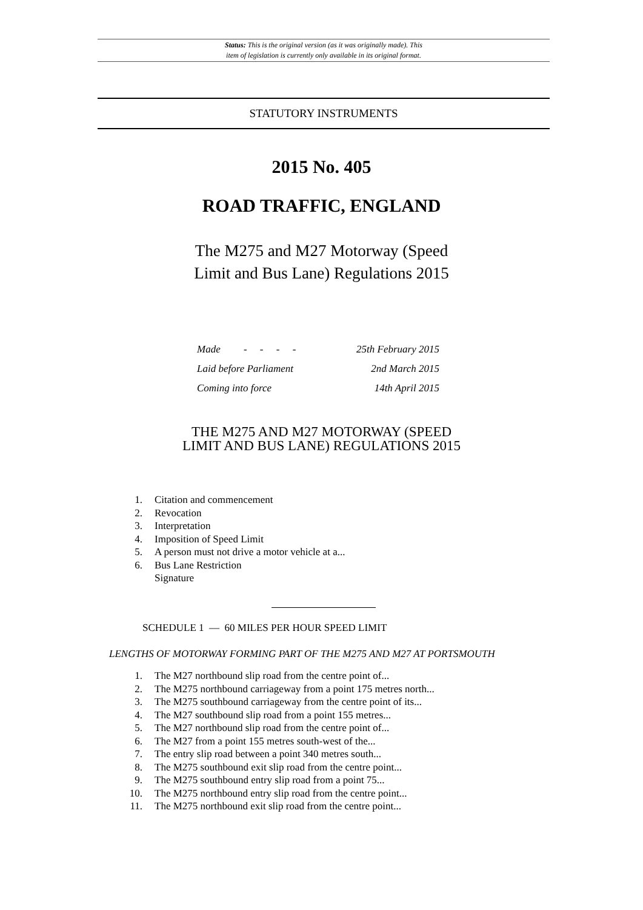Status: This is the original version (as it was originally made). This
item of legislation is currently only available in its original format.
STATUTORY INSTRUMENTS
2015 No. 405
ROAD TRAFFIC, ENGLAND
The M275 and M27 Motorway (Speed
Limit and Bus Lane) Regulations 2015
| Made - - - - | 25th February 2015 |
| Laid before Parliament | 2nd March 2015 |
| Coming into force | 14th April 2015 |
THE M275 AND M27 MOTORWAY (SPEED
LIMIT AND BUS LANE) REGULATIONS 2015
1. Citation and commencement
2. Revocation
3. Interpretation
4. Imposition of Speed Limit
5. A person must not drive a motor vehicle at a...
6. Bus Lane Restriction
Signature
SCHEDULE 1 — 60 MILES PER HOUR SPEED LIMIT
LENGTHS OF MOTORWAY FORMING PART OF THE M275 AND M27 AT PORTSMOUTH
1. The M27 northbound slip road from the centre point of...
2. The M275 northbound carriageway from a point 175 metres north...
3. The M275 southbound carriageway from the centre point of its...
4. The M27 southbound slip road from a point 155 metres...
5. The M27 northbound slip road from the centre point of...
6. The M27 from a point 155 metres south-west of the...
7. The entry slip road between a point 340 metres south...
8. The M275 southbound exit slip road from the centre point...
9. The M275 southbound entry slip road from a point 75...
10. The M275 northbound entry slip road from the centre point...
11. The M275 northbound exit slip road from the centre point...